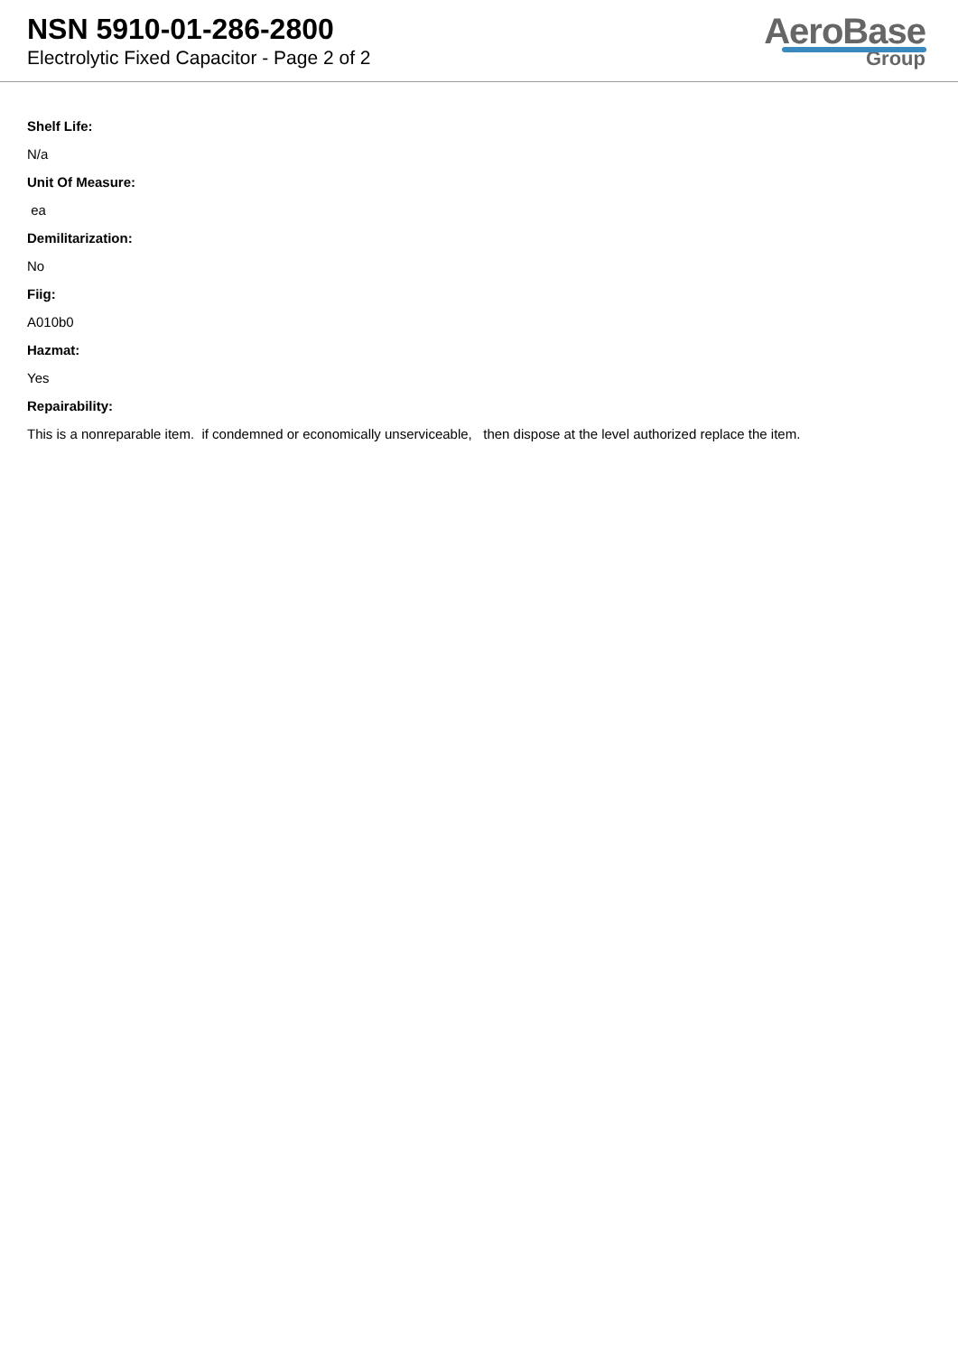NSN 5910-01-286-2800
Electrolytic Fixed Capacitor - Page 2 of 2
AeroBase
Group
Shelf Life:
N/a
Unit Of Measure:
ea
Demilitarization:
No
Fiig:
A010b0
Hazmat:
Yes
Repairability:
This is a nonreparable item. if condemned or economically unserviceable, then dispose at the level authorized replace the item.